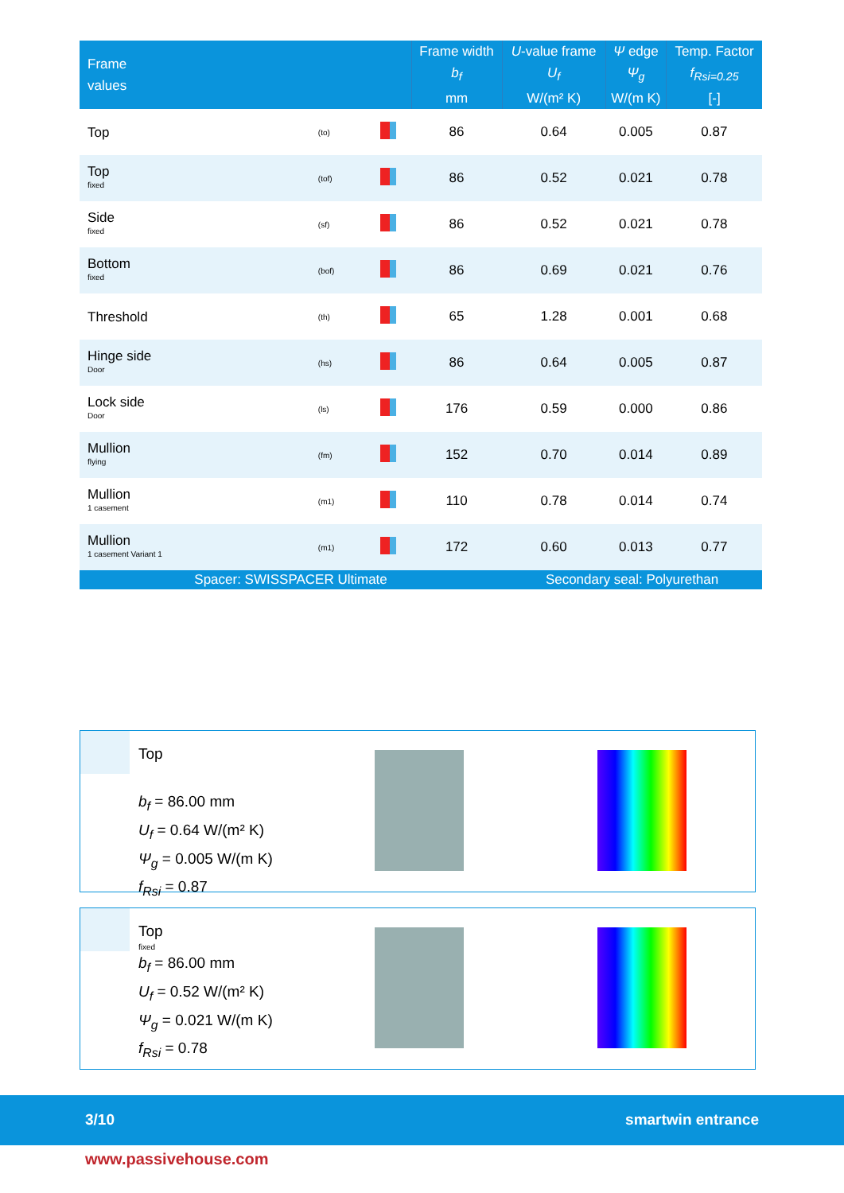| Frame values | | | Frame width b<sub>f</sub> mm | U -value frame U<sub>f</sub> W/(m² K) | Ψ edge Ψ<sub>g</sub> W/(m K) | Temp. Factor f<sub>Rsi=0.25</sub> [-] |
| --- | --- | --- | --- | --- | --- | --- |
| Top | (to) | | 86 | 0.64 | 0.005 | 0.87 |
| Top fixed | (tof) | | 86 | 0.52 | 0.021 | 0.78 |
| Side fixed | (sf) | | 86 | 0.52 | 0.021 | 0.78 |
| Bottom fixed | (bof) | | 86 | 0.69 | 0.021 | 0.76 |
| Threshold | (th) | | 65 | 1.28 | 0.001 | 0.68 |
| Hinge side Door | (hs) | | 86 | 0.64 | 0.005 | 0.87 |
| Lock side Door | (ls) | | 176 | 0.59 | 0.000 | 0.86 |
| Mullion flying | (fm) | | 152 | 0.70 | 0.014 | 0.89 |
| Mullion 1 casement | (m1) | | 110 | 0.78 | 0.014 | 0.74 |
| Mullion 1 casement Variant 1 | (m1) | | 172 | 0.60 | 0.013 | 0.77 |
| Spacer: SWISSPACER Ultimate | | | | Secondary seal: Polyurethan | | |
Top
b<sub>f</sub> = 86.00 mm
U<sub>f</sub> = 0.64 W/(m² K)
Ψ<sub>g</sub> = 0.005 W/(m K)
f<sub>Rsi</sub> = 0.87
Top
fixed
b<sub>f</sub> = 86.00 mm
U<sub>f</sub> = 0.52 W/(m² K)
Ψ<sub>g</sub> = 0.021 W/(m K)
f<sub>Rsi</sub> = 0.78
3/10 smartwin entrance
www.passivehouse.com